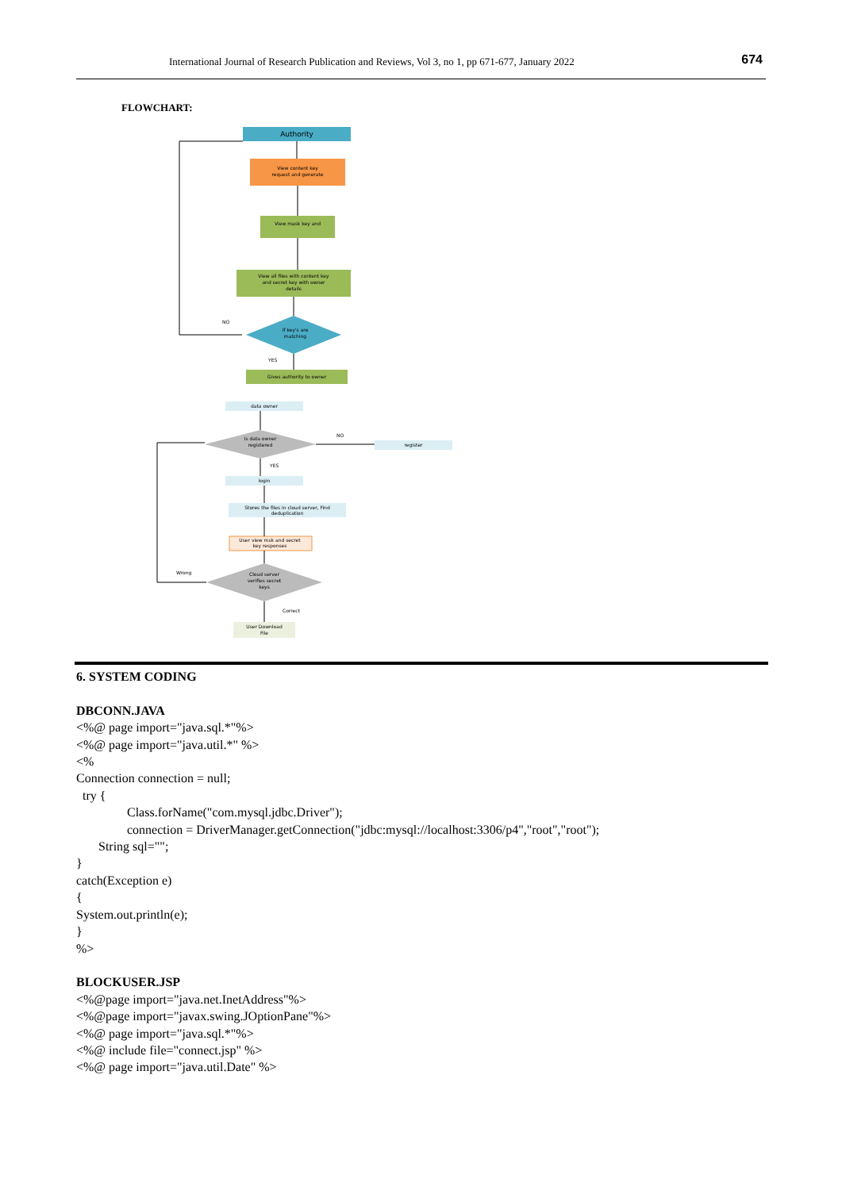International Journal of Research Publication and Reviews, Vol 3, no 1, pp 671-677, January 2022 674
FLOWCHART:
Authority
View content key
request and generate
View mask key and
View all files with content key
and secret key with owner
details
If key's are
matching
NO
YES
Gives authority to owner
data owner
Is data owner
registered
NO
register
YES
login
Stores the files in cloud server, Find
deduplication
User view msk and secret
key responses
Cloud server
verifies secret
keys
Wrong
Correct
User Download
File
6. SYSTEM CODING DBCONN.JAVA <%@ page import="java.sql.*"%> <%@ page import="java.util.*" %> <% Connection connection = null; try { Class.forName("com.mysql.jdbc.Driver"); connection = DriverManager.getConnection("jdbc:mysql://localhost:3306/p4","root","root"); String sql=""; } catch(Exception e) { System.out.println(e); } %> BLOCKUSER.JSP <%@page import="java.net.InetAddress"%> <%@page import="javax.swing.JOptionPane"%> <%@ page import="java.sql.*"%> <%@ include file="connect.jsp" %> <%@ page import="java.util.Date" %>